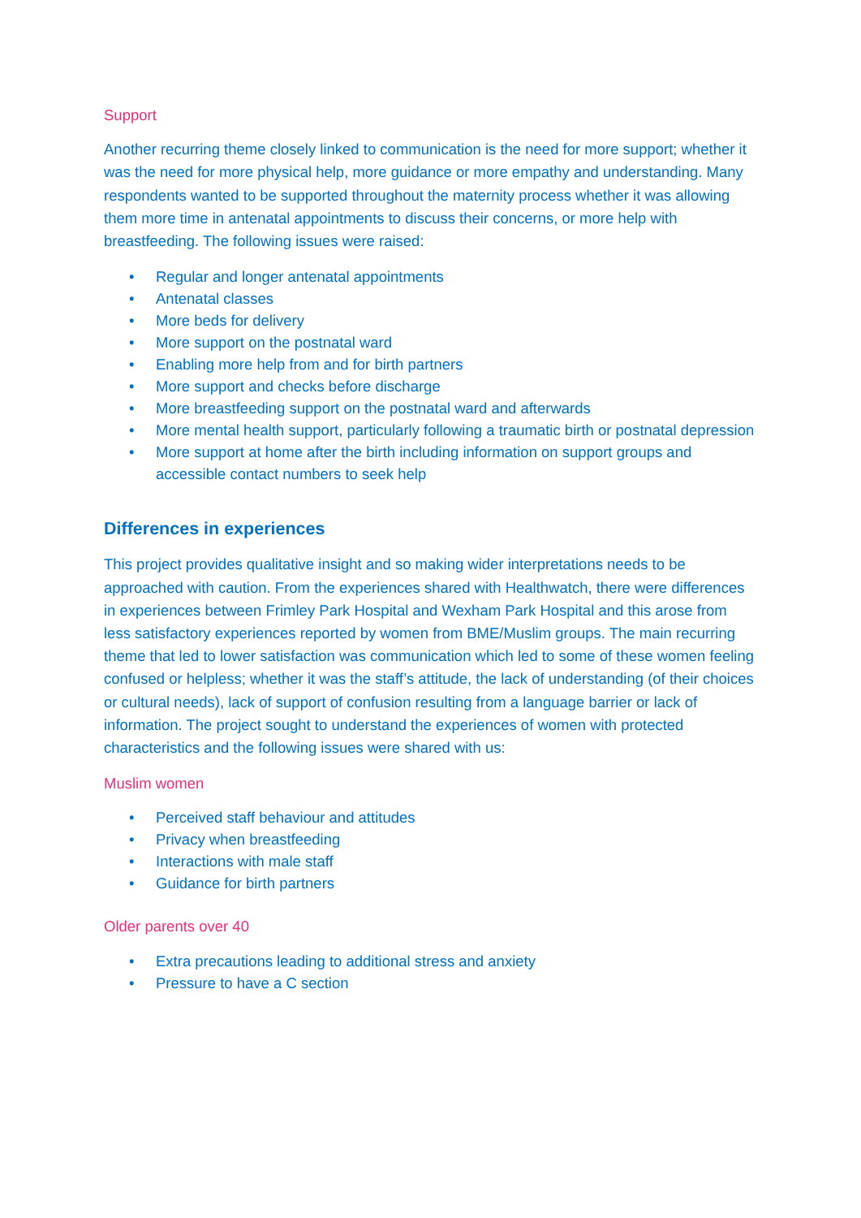Support
Another recurring theme closely linked to communication is the need for more support; whether it was the need for more physical help, more guidance or more empathy and understanding. Many respondents wanted to be supported throughout the maternity process whether it was allowing them more time in antenatal appointments to discuss their concerns, or more help with breastfeeding. The following issues were raised:
• Regular and longer antenatal appointments
• Antenatal classes
• More beds for delivery
• More support on the postnatal ward
• Enabling more help from and for birth partners
• More support and checks before discharge
• More breastfeeding support on the postnatal ward and afterwards
• More mental health support, particularly following a traumatic birth or postnatal depression
• More support at home after the birth including information on support groups and accessible contact numbers to seek help
Differences in experiences
This project provides qualitative insight and so making wider interpretations needs to be approached with caution. From the experiences shared with Healthwatch, there were differences in experiences between Frimley Park Hospital and Wexham Park Hospital and this arose from less satisfactory experiences reported by women from BME/Muslim groups. The main recurring theme that led to lower satisfaction was communication which led to some of these women feeling confused or helpless; whether it was the staff’s attitude, the lack of understanding (of their choices or cultural needs), lack of support of confusion resulting from a language barrier or lack of information. The project sought to understand the experiences of women with protected characteristics and the following issues were shared with us:
Muslim women
• Perceived staff behaviour and attitudes
• Privacy when breastfeeding
• Interactions with male staff
• Guidance for birth partners
Older parents over 40
• Extra precautions leading to additional stress and anxiety
• Pressure to have a C section